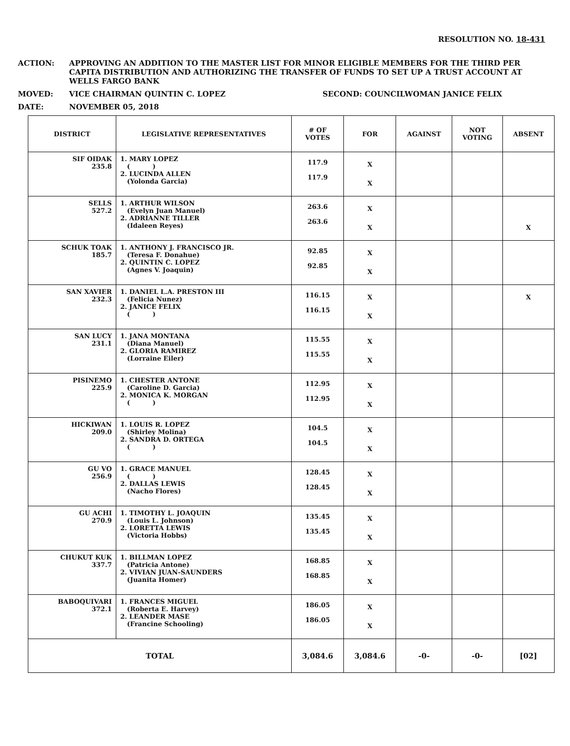RESOLUTION NO. 18-431
ACTION: APPROVING AN ADDITION TO THE MASTER LIST FOR MINOR ELIGIBLE MEMBERS FOR THE THIRD PER CAPITA DISTRIBUTION AND AUTHORIZING THE TRANSFER OF FUNDS TO SET UP A TRUST ACCOUNT AT WELLS FARGO BANK
MOVED: VICE CHAIRMAN QUINTIN C. LOPEZ SECOND: COUNCILWOMAN JANICE FELIX
DATE: NOVEMBER 05, 2018
| DISTRICT | LEGISLATIVE REPRESENTATIVES | # OF VOTES | FOR | AGAINST | NOT VOTING | ABSENT |
| --- | --- | --- | --- | --- | --- | --- |
| SIF OIDAK 235.8 | 1. MARY LOPEZ ( ) 2. LUCINDA ALLEN (Yolonda Garcia) | 117.9 117.9 | X X | | | |
| SELLS 527.2 | 1. ARTHUR WILSON (Evelyn Juan Manuel) 2. ADRIANNE TILLER (Idaleen Reyes) | 263.6 263.6 | X X | | | X |
| SCHUK TOAK 185.7 | 1. ANTHONY J. FRANCISCO JR. (Teresa F. Donahue) 2. QUINTIN C. LOPEZ (Agnes V. Joaquin) | 92.85 92.85 | X X | | | |
| SAN XAVIER 232.3 | 1. DANIEL L.A. PRESTON III (Felicia Nunez) 2. JANICE FELIX ( ) | 116.15 116.15 | X X | | | X |
| SAN LUCY 231.1 | 1. JANA MONTANA (Diana Manuel) 2. GLORIA RAMIREZ (Lorraine Eiler) | 115.55 115.55 | X X | | | |
| PISINEMO 225.9 | 1. CHESTER ANTONE (Caroline D. Garcia) 2. MONICA K. MORGAN ( ) | 112.95 112.95 | X X | | | |
| HICKIWAN 209.0 | 1. LOUIS R. LOPEZ (Shirley Molina) 2. SANDRA D. ORTEGA ( ) | 104.5 104.5 | X X | | | |
| GU VO 256.9 | 1. GRACE MANUEL ( ) 2. DALLAS LEWIS (Nacho Flores) | 128.45 128.45 | X X | | | |
| GU ACHI 270.9 | 1. TIMOTHY L. JOAQUIN (Louis L. Johnson) 2. LORETTA LEWIS (Victoria Hobbs) | 135.45 135.45 | X X | | | |
| CHUKUT KUK 337.7 | 1. BILLMAN LOPEZ (Patricia Antone) 2. VIVIAN JUAN-SAUNDERS (Juanita Homer) | 168.85 168.85 | X X | | | |
| BABOQUIVARI 372.1 | 1. FRANCES MIGUEL (Roberta E. Harvey) 2. LEANDER MASE (Francine Schooling) | 186.05 186.05 | X X | | | |
| TOTAL | | 3,084.6 | 3,084.6 | -0- | -0- | [02] |